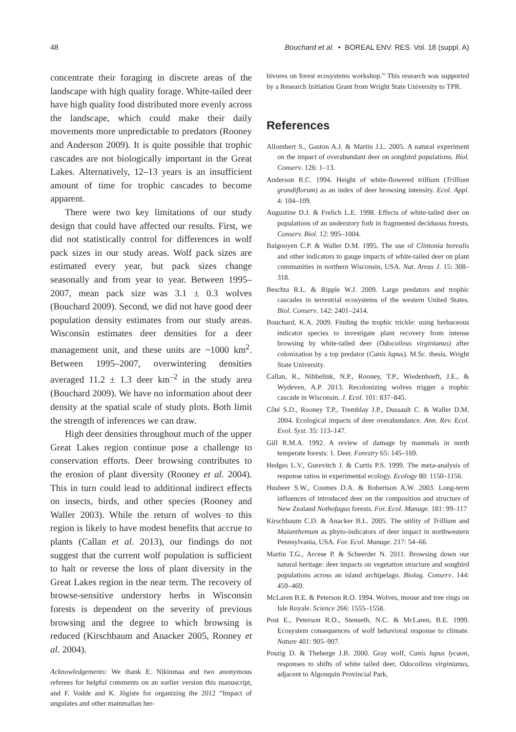48 Bouchard et al. • BOREAL ENV. RES. Vol. 18 (suppl. A)
concentrate their foraging in discrete areas of the landscape with high quality forage. White-tailed deer have high quality food distributed more evenly across the landscape, which could make their daily movements more unpredictable to predators (Rooney and Anderson 2009). It is quite possible that trophic cascades are not biologically important in the Great Lakes. Alternatively, 12–13 years is an insufficient amount of time for trophic cascades to become apparent.
There were two key limitations of our study design that could have affected our results. First, we did not statistically control for differences in wolf pack sizes in our study areas. Wolf pack sizes are estimated every year, but pack sizes change seasonally and from year to year. Between 1995–2007, mean pack size was 3.1 ± 0.3 wolves (Bouchard 2009). Second, we did not have good deer population density estimates from our study areas. Wisconsin estimates deer densities for a deer management unit, and these units are ~1000 km<sup>2</sup>. Between 1995–2007, overwintering densities averaged 11.2 ± 1.3 deer km<sup>–2</sup> in the study area (Bouchard 2009). We have no information about deer density at the spatial scale of study plots. Both limit the strength of inferences we can draw.
High deer densities throughout much of the upper Great Lakes region continue pose a challenge to conservation efforts. Deer browsing contributes to the erosion of plant diversity (Rooney et al. 2004). This in turn could lead to additional indirect effects on insects, birds, and other species (Rooney and Waller 2003). While the return of wolves to this region is likely to have modest benefits that accrue to plants (Callan et al. 2013), our findings do not suggest that the current wolf population is sufficient to halt or reverse the loss of plant diversity in the Great Lakes region in the near term. The recovery of browse-sensitive understory herbs in Wisconsin forests is dependent on the severity of previous browsing and the degree to which browsing is reduced (Kirschbaum and Anacker 2005, Rooney et al. 2004).
Acknowledgements: We thank E. Nikinmaa and two anonymous referees for helpful comments on an earlier version this manuscript, and F. Vodde and K. Jõgiste for organizing the 2012 “Impact of ungulates and other mammalian her-
bivores on forest ecosystems workshop.” This research was supported by a Research Initiation Grant from Wright State University to TPR.
References
Allombert S., Gaston A.J. & Martin J.L. 2005. A natural experiment on the impact of overabundant deer on songbird populations. Biol. Conserv. 126: 1–13.
Anderson R.C. 1994. Height of white-flowered trillium (Trillium grandiflorum) as an index of deer browsing intensity. Ecol. Appl. 4: 104–109.
Augustine D.J. & Frelich L.E. 1998. Effects of white-tailed deer on populations of an understory forb in fragmented deciduous forests. Conserv. Biol. 12: 995–1004.
Balgooyen C.P. & Waller D.M. 1995. The use of Clintonia borealis and other indicators to gauge impacts of white-tailed deer on plant communities in northern Wisconsin, USA. Nat. Areas J. 15: 308–318.
Beschta R.L. & Ripple W.J. 2009. Large predators and trophic cascades in terrestrial ecosystems of the western United States. Biol. Conserv. 142: 2401–2414.
Bouchard, K.A. 2009. Finding the trophic trickle: using herbaceous indicator species to investigate plant recovery from intense browsing by white-tailed deer (Odocoileus virginianus) after colonization by a top predator (Canis lupus). M.Sc. thesis, Wright State University.
Callan, R., Nibbelink, N.P., Rooney, T.P., Wiedenhoeft, J.E., & Wydeven, A.P. 2013. Recolonizing wolves trigger a trophic cascade in Wisconsin. J. Ecol. 101: 837–845.
Côté S.D., Rooney T.P., Tremblay J.P., Dussault C. & Waller D.M. 2004. Ecological impacts of deer overabundance. Ann. Rev. Ecol. Evol. Syst. 35: 113–147.
Gill R.M.A. 1992. A review of damage by mammals in north temperate forests: 1. Deer. Forestry 65: 145–169.
Hedges L.V., Gurevitch J. & Curtis P.S. 1999. The meta-analysis of response ratios in experimental ecology. Ecology 80: 1150–1156.
Husheer S.W., Coomes D.A. & Robertson A.W. 2003. Long-term influences of introduced deer on the composition and structure of New Zealand Nothofagus forests. For. Ecol. Manage. 181: 99–117
Kirschbaum C.D. & Anacker B.L. 2005. The utility of Trillium and Maianthemum as phyto-indicators of deer impact in northwestern Pennsylvania, USA. For. Ecol. Manage. 217: 54–66.
Martin T.G., Arcese P. & Scheerder N. 2011. Browsing down our natural heritage: deer impacts on vegetation structure and songbird populations across an island archipelago. Biolog. Conserv. 144: 459–469.
McLaren B.E. & Peterson R.O. 1994. Wolves, moose and tree rings on Isle Royale. Science 266: 1555–1558.
Post E., Peterson R.O., Stenseth, N.C. & McLaren, B.E. 1999. Ecosystem consequences of wolf behavioral response to climate. Nature 401: 905–907.
Poszig D. & Theberge J.B. 2000. Gray wolf, Canis lupus lycaon, responses to shifts of white tailed deer, Odocoileus virginianus, adjacent to Algonquin Provincial Park,